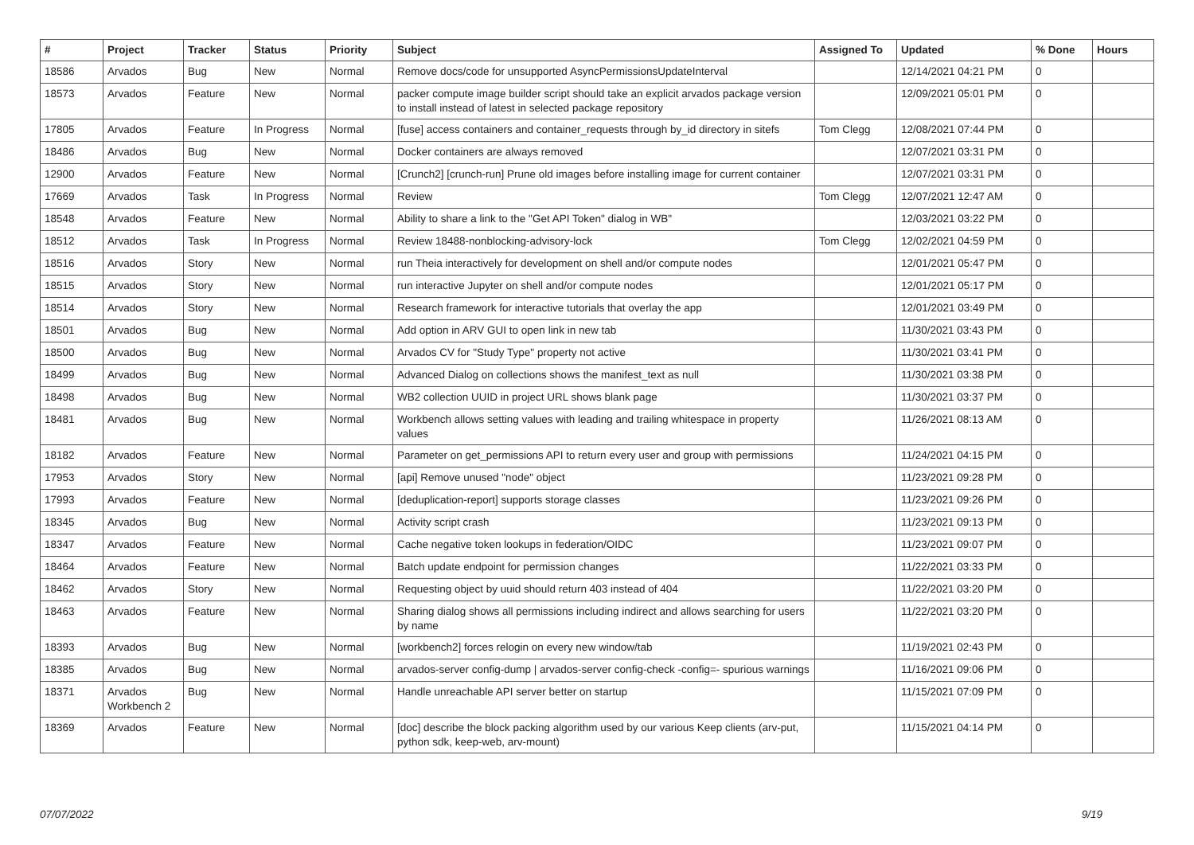| # | Project | Tracker | Status | Priority | Subject | Assigned To | Updated | % Done | Hours |
| --- | --- | --- | --- | --- | --- | --- | --- | --- | --- |
| 18586 | Arvados | Bug | New | Normal | Remove docs/code for unsupported AsyncPermissionsUpdateInterval | | 12/14/2021 04:21 PM | 0 | |
| 18573 | Arvados | Feature | New | Normal | packer compute image builder script should take an explicit arvados package version to install instead of latest in selected package repository | | 12/09/2021 05:01 PM | 0 | |
| 17805 | Arvados | Feature | In Progress | Normal | [fuse] access containers and container_requests through by_id directory in sitefs | Tom Clegg | 12/08/2021 07:44 PM | 0 | |
| 18486 | Arvados | Bug | New | Normal | Docker containers are always removed | | 12/07/2021 03:31 PM | 0 | |
| 12900 | Arvados | Feature | New | Normal | [Crunch2] [crunch-run] Prune old images before installing image for current container | | 12/07/2021 03:31 PM | 0 | |
| 17669 | Arvados | Task | In Progress | Normal | Review | Tom Clegg | 12/07/2021 12:47 AM | 0 | |
| 18548 | Arvados | Feature | New | Normal | Ability to share a link to the "Get API Token" dialog in WB" | | 12/03/2021 03:22 PM | 0 | |
| 18512 | Arvados | Task | In Progress | Normal | Review 18488-nonblocking-advisory-lock | Tom Clegg | 12/02/2021 04:59 PM | 0 | |
| 18516 | Arvados | Story | New | Normal | run Theia interactively for development on shell and/or compute nodes | | 12/01/2021 05:47 PM | 0 | |
| 18515 | Arvados | Story | New | Normal | run interactive Jupyter on shell and/or compute nodes | | 12/01/2021 05:17 PM | 0 | |
| 18514 | Arvados | Story | New | Normal | Research framework for interactive tutorials that overlay the app | | 12/01/2021 03:49 PM | 0 | |
| 18501 | Arvados | Bug | New | Normal | Add option in ARV GUI to open link in new tab | | 11/30/2021 03:43 PM | 0 | |
| 18500 | Arvados | Bug | New | Normal | Arvados CV for "Study Type" property not active | | 11/30/2021 03:41 PM | 0 | |
| 18499 | Arvados | Bug | New | Normal | Advanced Dialog on collections shows the manifest_text as null | | 11/30/2021 03:38 PM | 0 | |
| 18498 | Arvados | Bug | New | Normal | WB2 collection UUID in project URL shows blank page | | 11/30/2021 03:37 PM | 0 | |
| 18481 | Arvados | Bug | New | Normal | Workbench allows setting values with leading and trailing whitespace in property values | | 11/26/2021 08:13 AM | 0 | |
| 18182 | Arvados | Feature | New | Normal | Parameter on get_permissions API to return every user and group with permissions | | 11/24/2021 04:15 PM | 0 | |
| 17953 | Arvados | Story | New | Normal | [api] Remove unused "node" object | | 11/23/2021 09:28 PM | 0 | |
| 17993 | Arvados | Feature | New | Normal | [deduplication-report] supports storage classes | | 11/23/2021 09:26 PM | 0 | |
| 18345 | Arvados | Bug | New | Normal | Activity script crash | | 11/23/2021 09:13 PM | 0 | |
| 18347 | Arvados | Feature | New | Normal | Cache negative token lookups in federation/OIDC | | 11/23/2021 09:07 PM | 0 | |
| 18464 | Arvados | Feature | New | Normal | Batch update endpoint for permission changes | | 11/22/2021 03:33 PM | 0 | |
| 18462 | Arvados | Story | New | Normal | Requesting object by uuid should return 403 instead of 404 | | 11/22/2021 03:20 PM | 0 | |
| 18463 | Arvados | Feature | New | Normal | Sharing dialog shows all permissions including indirect and allows searching for users by name | | 11/22/2021 03:20 PM | 0 | |
| 18393 | Arvados | Bug | New | Normal | [workbench2] forces relogin on every new window/tab | | 11/19/2021 02:43 PM | 0 | |
| 18385 | Arvados | Bug | New | Normal | arvados-server config-dump / arvados-server config-check -config=- spurious warnings | | 11/16/2021 09:06 PM | 0 | |
| 18371 | Arvados Workbench 2 | Bug | New | Normal | Handle unreachable API server better on startup | | 11/15/2021 07:09 PM | 0 | |
| 18369 | Arvados | Feature | New | Normal | [doc] describe the block packing algorithm used by our various Keep clients (arv-put, python sdk, keep-web, arv-mount) | | 11/15/2021 04:14 PM | 0 | |
07/07/2022 9/19